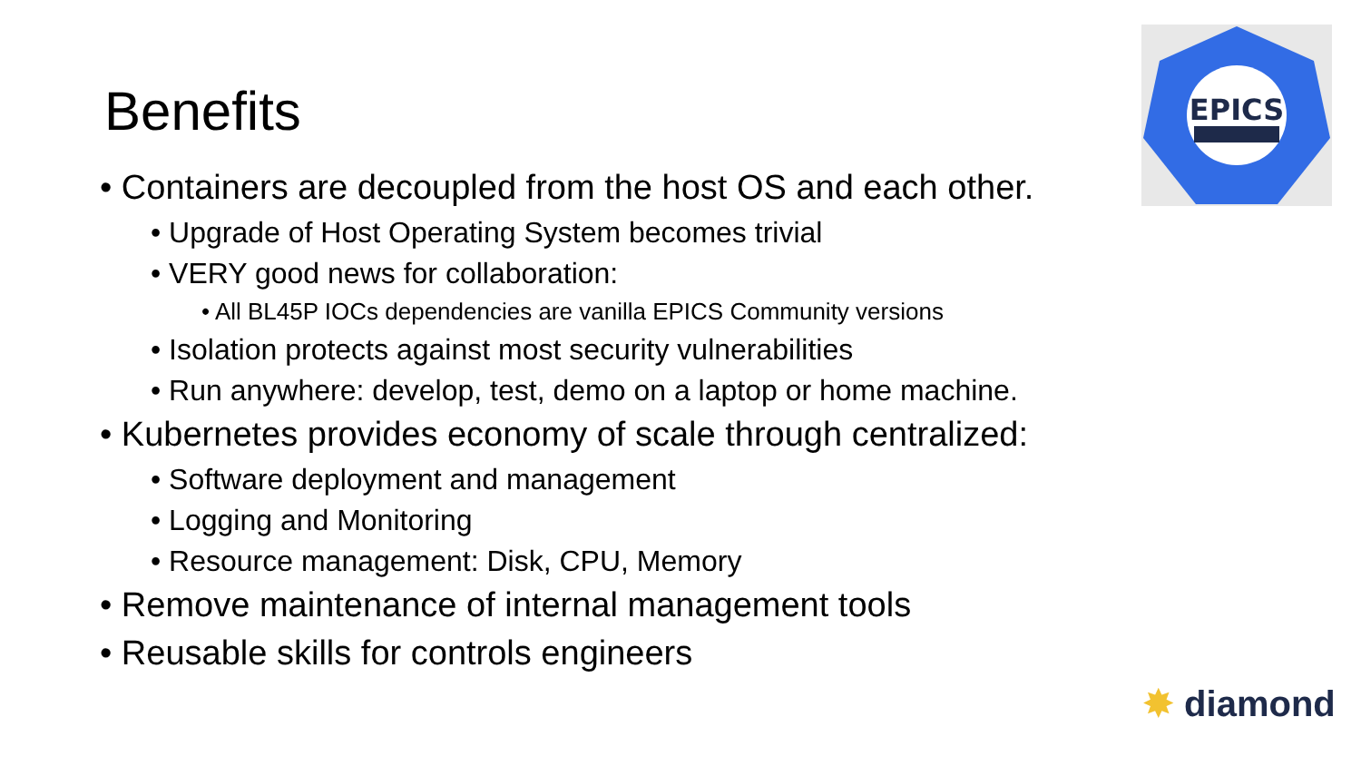Benefits
• Containers are decoupled from the host OS and each other.
• Upgrade of Host Operating System becomes trivial
• VERY good news for collaboration:
• All BL45P IOCs dependencies are vanilla EPICS Community versions
• Isolation protects against most security vulnerabilities
• Run anywhere: develop, test, demo on a laptop or home machine.
• Kubernetes provides economy of scale through centralized:
• Software deployment and management
• Logging and Monitoring
• Resource management: Disk, CPU, Memory
• Remove maintenance of internal management tools
• Reusable skills for controls engineers
EPICS
✸ diamond